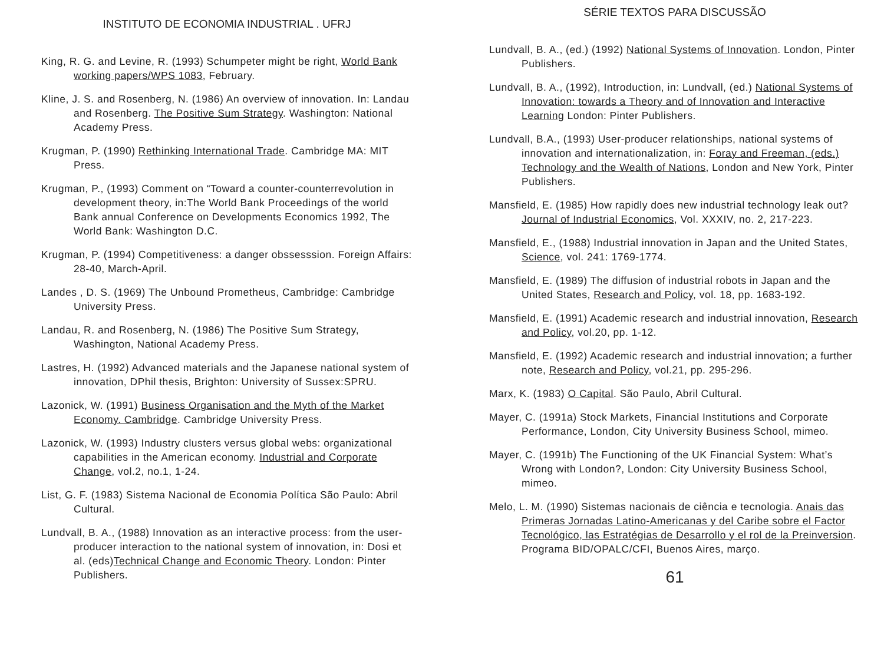INSTITUTO DE ECONOMIA INDUSTRIAL . UFRJ
King, R. G. and Levine, R. (1993) Schumpeter might be right, World Bank working papers/WPS 1083, February.
Kline, J. S. and Rosenberg, N. (1986) An overview of innovation. In: Landau and Rosenberg. The Positive Sum Strategy. Washington: National Academy Press.
Krugman, P. (1990) Rethinking International Trade. Cambridge MA: MIT Press.
Krugman, P., (1993) Comment on “Toward a counter-counterrevolution in development theory, in:The World Bank Proceedings of the world Bank annual Conference on Developments Economics 1992, The World Bank: Washington D.C.
Krugman, P. (1994) Competitiveness: a danger obssesssion. Foreign Affairs: 28-40, March-April.
Landes , D. S. (1969) The Unbound Prometheus, Cambridge: Cambridge University Press.
Landau, R. and Rosenberg, N. (1986) The Positive Sum Strategy, Washington, National Academy Press.
Lastres, H. (1992) Advanced materials and the Japanese national system of innovation, DPhil thesis, Brighton: University of Sussex:SPRU.
Lazonick, W. (1991) Business Organisation and the Myth of the Market Economy. Cambridge. Cambridge University Press.
Lazonick, W. (1993) Industry clusters versus global webs: organizational capabilities in the American economy. Industrial and Corporate Change, vol.2, no.1, 1-24.
List, G. F. (1983) Sistema Nacional de Economia Política São Paulo: Abril Cultural.
Lundvall, B. A., (1988) Innovation as an interactive process: from the user-producer interaction to the national system of innovation, in: Dosi et al. (eds)Technical Change and Economic Theory. London: Pinter Publishers.
SÉRIE TEXTOS PARA DISCUSSÃO
Lundvall, B. A., (ed.) (1992) National Systems of Innovation. London, Pinter Publishers.
Lundvall, B. A., (1992), Introduction, in: Lundvall, (ed.) National Systems of Innovation: towards a Theory and of Innovation and Interactive Learning London: Pinter Publishers.
Lundvall, B.A., (1993) User-producer relationships, national systems of innovation and internationalization, in: Foray and Freeman, (eds.) Technology and the Wealth of Nations, London and New York, Pinter Publishers.
Mansfield, E. (1985) How rapidly does new industrial technology leak out? Journal of Industrial Economics, Vol. XXXIV, no. 2, 217-223.
Mansfield, E., (1988) Industrial innovation in Japan and the United States, Science, vol. 241: 1769-1774.
Mansfield, E. (1989) The diffusion of industrial robots in Japan and the United States, Research and Policy, vol. 18, pp. 1683-192.
Mansfield, E. (1991) Academic research and industrial innovation, Research and Policy, vol.20, pp. 1-12.
Mansfield, E. (1992) Academic research and industrial innovation; a further note, Research and Policy, vol.21, pp. 295-296.
Marx, K. (1983) O Capital. São Paulo, Abril Cultural.
Mayer, C. (1991a) Stock Markets, Financial Institutions and Corporate Performance, London, City University Business School, mimeo.
Mayer, C. (1991b) The Functioning of the UK Financial System: What’s Wrong with London?, London: City University Business School, mimeo.
Melo, L. M. (1990) Sistemas nacionais de ciência e tecnologia. Anais das Primeras Jornadas Latino-Americanas y del Caribe sobre el Factor Tecnológico, las Estratégias de Desarrollo y el rol de la Preinversion. Programa BID/OPALC/CFI, Buenos Aires, março.
61